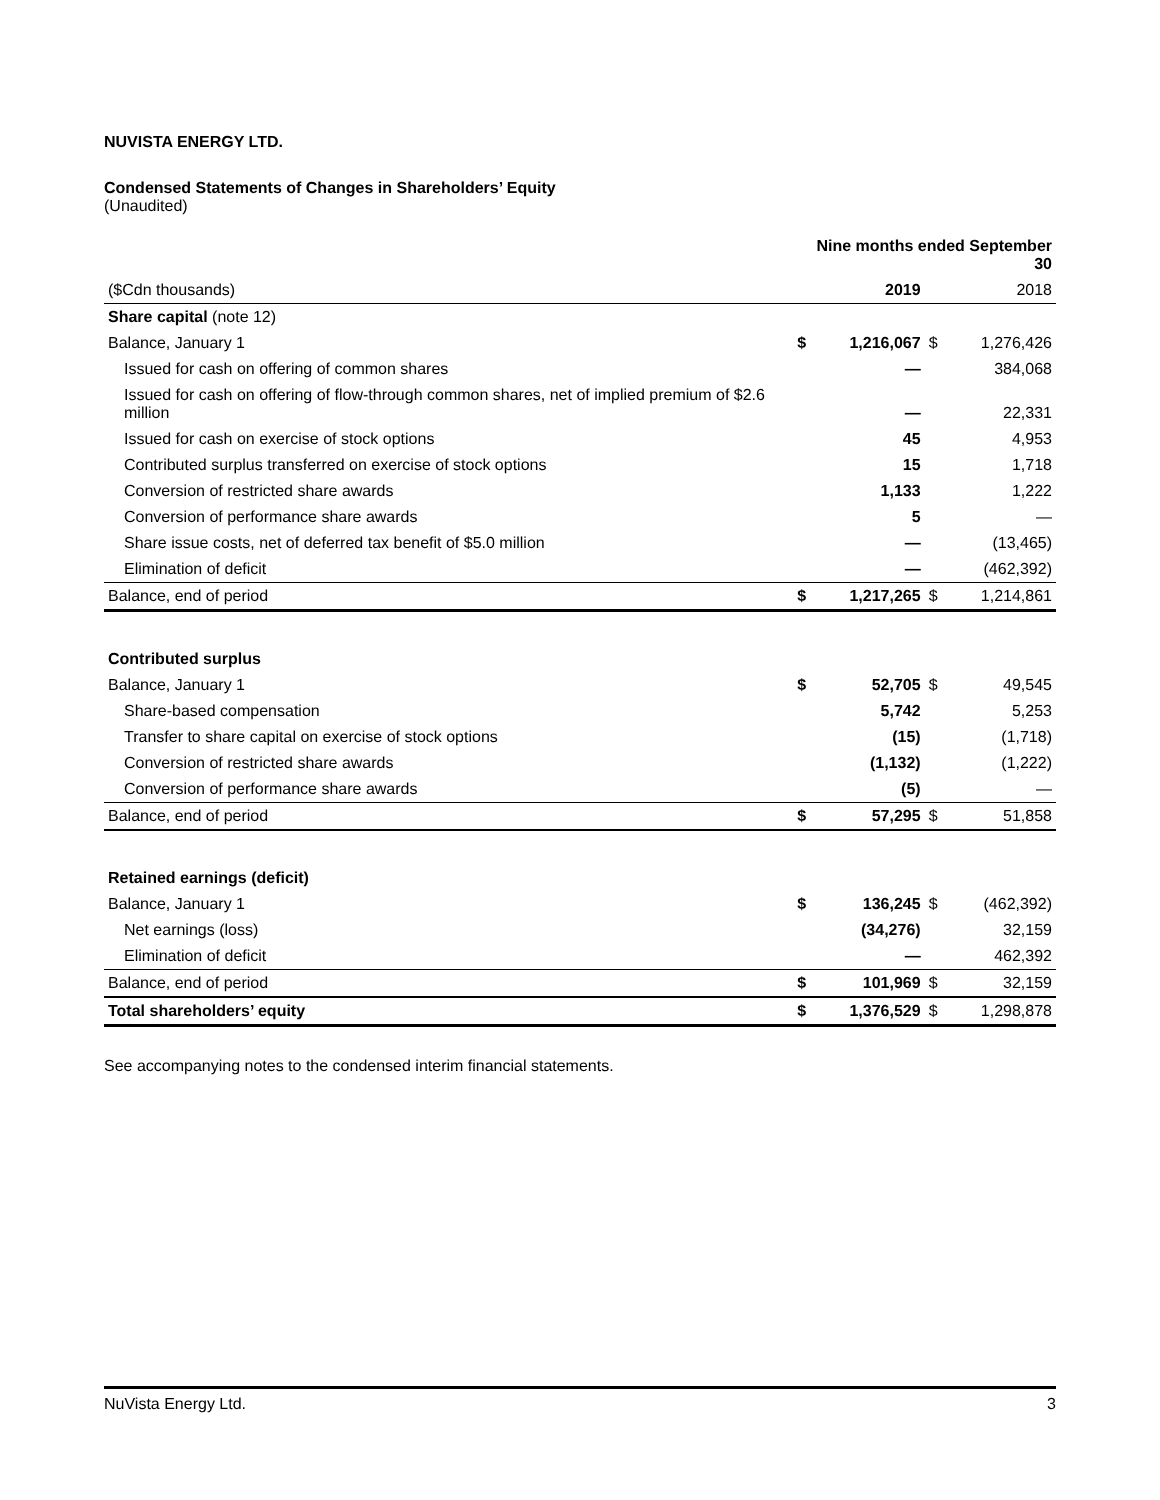NUVISTA ENERGY LTD.
Condensed Statements of Changes in Shareholders’ Equity
(Unaudited)
| | Nine months ended September 30 | | | |
| ($Cdn thousands) | | 2019 | | 2018 |
| Share capital (note 12) | | | | |
| Balance, January 1 | $ | 1,216,067 | $ | 1,276,426 |
| Issued for cash on offering of common shares | | — | | 384,068 |
| Issued for cash on offering of flow-through common shares, net of implied premium of $2.6 million | | — | | 22,331 |
| Issued for cash on exercise of stock options | | 45 | | 4,953 |
| Contributed surplus transferred on exercise of stock options | | 15 | | 1,718 |
| Conversion of restricted share awards | | 1,133 | | 1,222 |
| Conversion of performance share awards | | 5 | | — |
| Share issue costs, net of deferred tax benefit of $5.0 million | | — | | (13,465) |
| Elimination of deficit | | — | | (462,392) |
| Balance, end of period | $ | 1,217,265 | $ | 1,214,861 |
| Contributed surplus | | | | |
| Balance, January 1 | $ | 52,705 | $ | 49,545 |
| Share-based compensation | | 5,742 | | 5,253 |
| Transfer to share capital on exercise of stock options | | (15) | | (1,718) |
| Conversion of restricted share awards | | (1,132) | | (1,222) |
| Conversion of performance share awards | | (5) | | — |
| Balance, end of period | $ | 57,295 | $ | 51,858 |
| Retained earnings (deficit) | | | | |
| Balance, January 1 | $ | 136,245 | $ | (462,392) |
| Net earnings (loss) | | (34,276) | | 32,159 |
| Elimination of deficit | | — | | 462,392 |
| Balance, end of period | $ | 101,969 | $ | 32,159 |
| Total shareholders’ equity | $ | 1,376,529 | $ | 1,298,878 |
See accompanying notes to the condensed interim financial statements.
NuVista Energy Ltd. 3